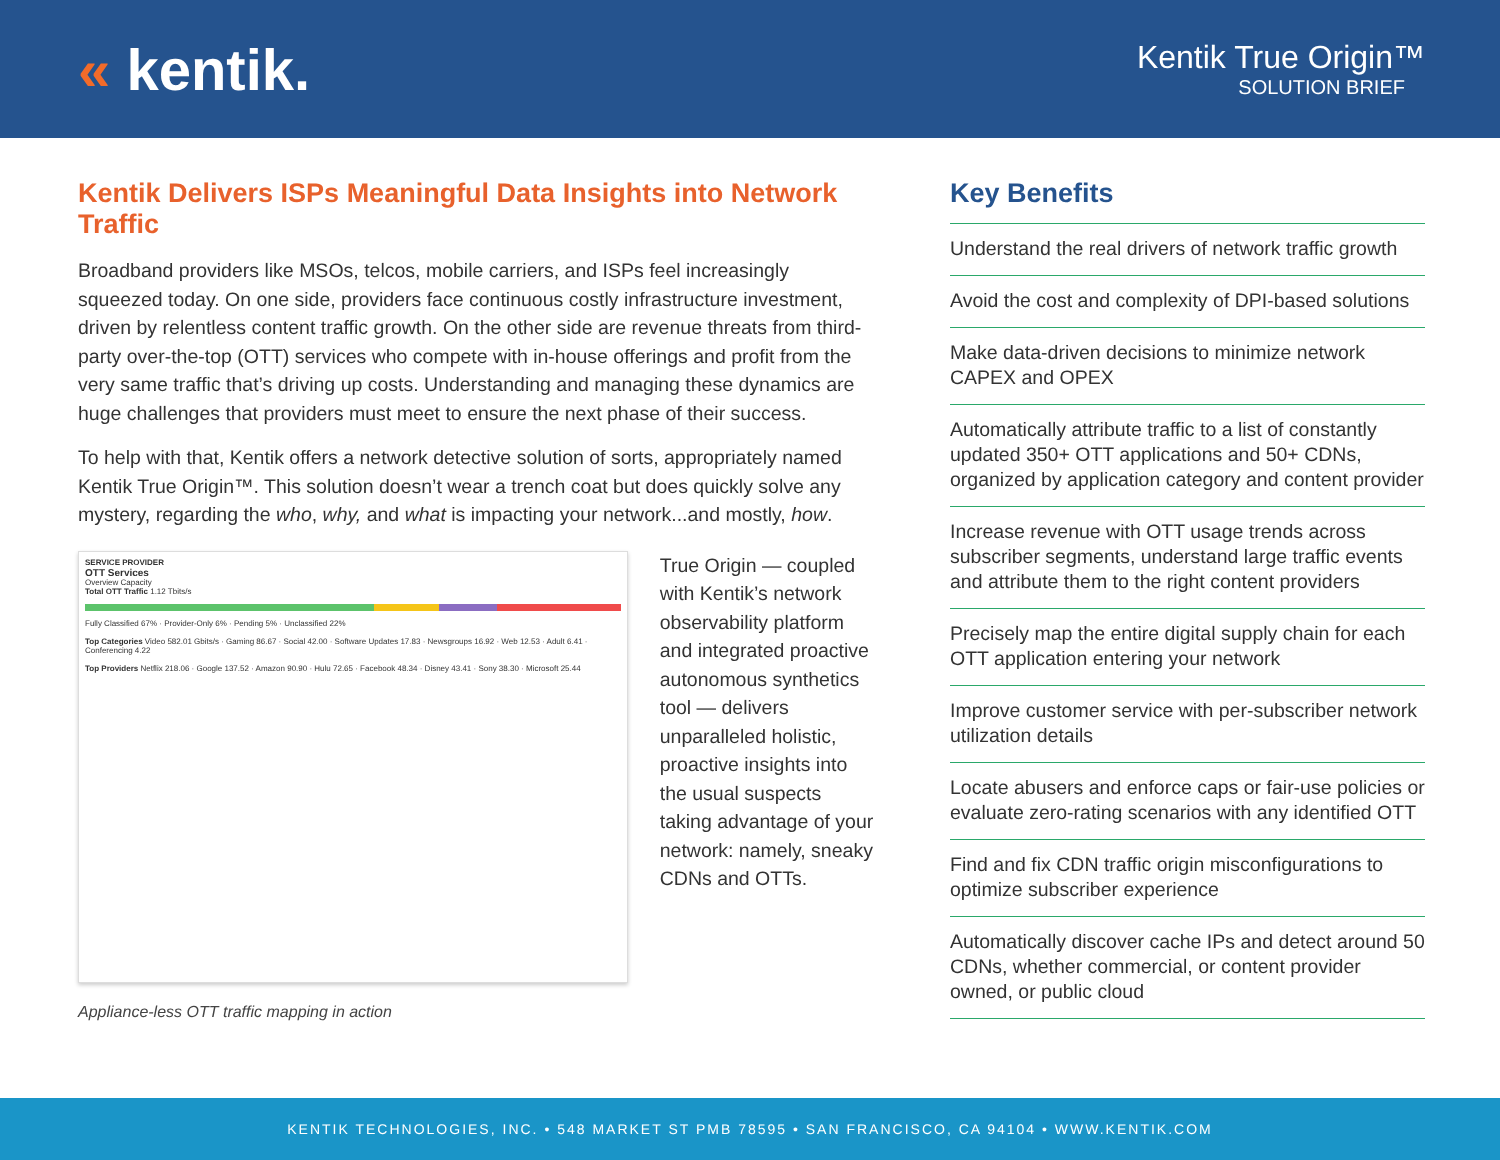« kentik.
Kentik True Origin™
SOLUTION BRIEF
Kentik Delivers ISPs Meaningful Data Insights into Network Traffic
Broadband providers like MSOs, telcos, mobile carriers, and ISPs feel increasingly squeezed today. On one side, providers face continuous costly infrastructure investment, driven by relentless content traffic growth. On the other side are revenue threats from third-party over-the-top (OTT) services who compete with in-house offerings and profit from the very same traffic that’s driving up costs. Understanding and managing these dynamics are huge challenges that providers must meet to ensure the next phase of their success.
To help with that, Kentik offers a network detective solution of sorts, appropriately named Kentik True Origin™. This solution doesn’t wear a trench coat but does quickly solve any mystery, regarding the who, why, and what is impacting your network...and mostly, how.
SERVICE PROVIDER
OTT Services
Overview Capacity
Total OTT Traffic 1.12 Tbits/s
Fully Classified 67% · Provider-Only 6% · Pending 5% · Unclassified 22%
Top Categories Video 582.01 Gbits/s · Gaming 86.67 · Social 42.00 · Software Updates 17.83 · Newsgroups 16.92 · Web 12.53 · Adult 6.41 · Conferencing 4.22
Top Providers Netflix 218.06 · Google 137.52 · Amazon 90.90 · Hulu 72.65 · Facebook 48.34 · Disney 43.41 · Sony 38.30 · Microsoft 25.44
True Origin — coupled with Kentik’s network observability platform and integrated proactive autonomous synthetics tool — delivers unparalleled holistic, proactive insights into the usual suspects taking advantage of your network: namely, sneaky CDNs and OTTs.
Appliance-less OTT traffic mapping in action
Key Benefits
Understand the real drivers of network traffic growth
Avoid the cost and complexity of DPI-based solutions
Make data-driven decisions to minimize network CAPEX and OPEX
Automatically attribute traffic to a list of constantly updated 350+ OTT applications and 50+ CDNs, organized by application category and content provider
Increase revenue with OTT usage trends across subscriber segments, understand large traffic events and attribute them to the right content providers
Precisely map the entire digital supply chain for each OTT application entering your network
Improve customer service with per-subscriber network utilization details
Locate abusers and enforce caps or fair-use policies or evaluate zero-rating scenarios with any identified OTT
Find and fix CDN traffic origin misconfigurations to optimize subscriber experience
Automatically discover cache IPs and detect around 50 CDNs, whether commercial, or content provider owned, or public cloud
KENTIK TECHNOLOGIES, INC. • 548 MARKET ST PMB 78595 • SAN FRANCISCO, CA 94104 • WWW.KENTIK.COM